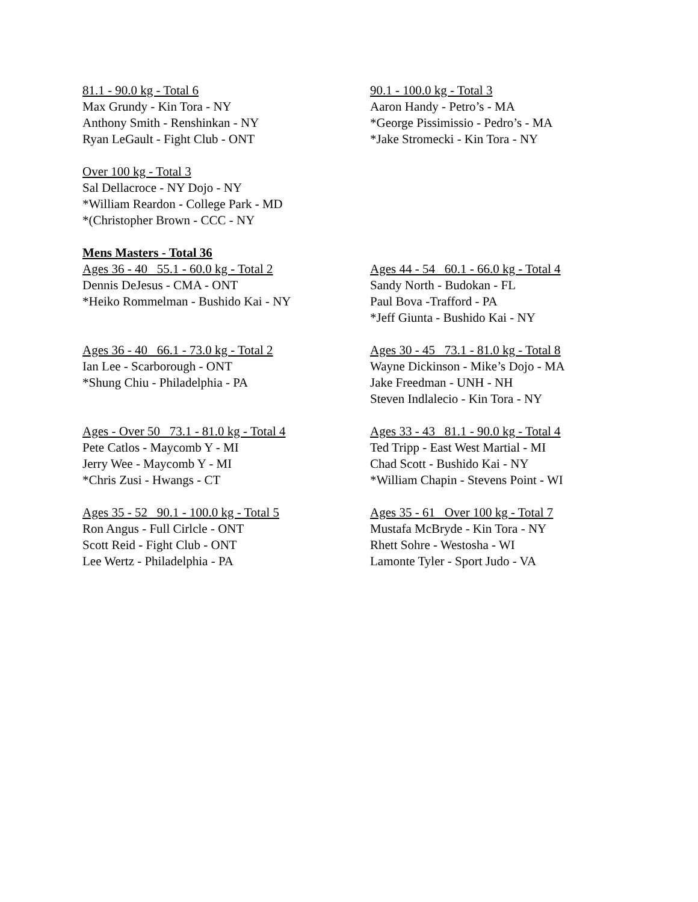81.1 - 90.0 kg - Total 6
Max Grundy - Kin Tora - NY
Anthony Smith - Renshinkan - NY
Ryan LeGault - Fight Club - ONT
90.1 - 100.0 kg - Total 3
Aaron Handy - Petro’s - MA
*George Pissimissio - Pedro’s - MA
*Jake Stromecki - Kin Tora - NY
Over 100 kg - Total 3
Sal Dellacroce - NY Dojo - NY
*William Reardon - College Park - MD
*(Christopher Brown - CCC - NY
Mens Masters - Total 36
Ages 36 - 40 55.1 - 60.0 kg - Total 2
Dennis DeJesus - CMA - ONT
*Heiko Rommelman - Bushido Kai - NY
Ages 44 - 54 60.1 - 66.0 kg - Total 4
Sandy North - Budokan - FL
Paul Bova -Trafford - PA
*Jeff Giunta - Bushido Kai - NY
Ages 36 - 40 66.1 - 73.0 kg - Total 2
Ian Lee - Scarborough - ONT
*Shung Chiu - Philadelphia - PA
Ages 30 - 45 73.1 - 81.0 kg - Total 8
Wayne Dickinson - Mike’s Dojo - MA
Jake Freedman - UNH - NH
Steven Indlalecio - Kin Tora - NY
Ages - Over 50 73.1 - 81.0 kg - Total 4
Pete Catlos - Maycomb Y - MI
Jerry Wee - Maycomb Y - MI
*Chris Zusi - Hwangs - CT
Ages 33 - 43 81.1 - 90.0 kg - Total 4
Ted Tripp - East West Martial - MI
Chad Scott - Bushido Kai - NY
*William Chapin - Stevens Point - WI
Ages 35 - 52 90.1 - 100.0 kg - Total 5
Ron Angus - Full Cirlcle - ONT
Scott Reid - Fight Club - ONT
Lee Wertz - Philadelphia - PA
Ages 35 - 61 Over 100 kg - Total 7
Mustafa McBryde - Kin Tora - NY
Rhett Sohre - Westosha - WI
Lamonte Tyler - Sport Judo - VA